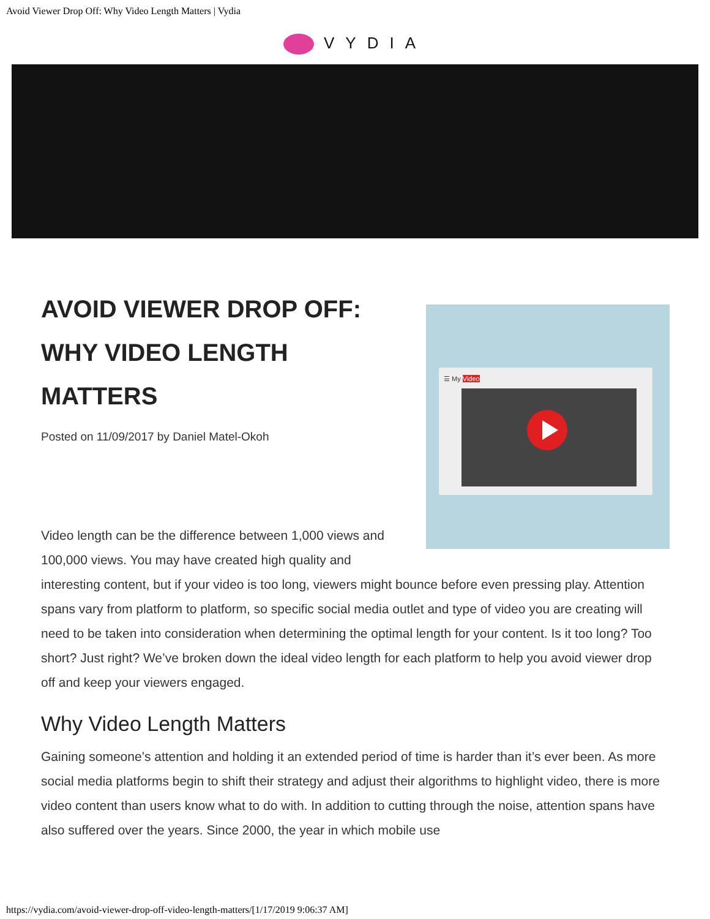Avoid Viewer Drop Off: Why Video Length Matters | Vydia
VYDIA
☰ My Video
AVOID VIEWER DROP OFF:
WHY VIDEO LENGTH
MATTERS
Posted on 11/09/2017 by Daniel Matel-Okoh
Video length can be the difference between 1,000 views and 100,000 views. You may have created high quality and interesting content, but if your video is too long, viewers might bounce before even pressing play. Attention spans vary from platform to platform, so specific social media outlet and type of video you are creating will need to be taken into consideration when determining the optimal length for your content. Is it too long? Too short? Just right? We’ve broken down the ideal video length for each platform to help you avoid viewer drop off and keep your viewers engaged.
Why Video Length Matters
Gaining someone’s attention and holding it an extended period of time is harder than it’s ever been. As more social media platforms begin to shift their strategy and adjust their algorithms to highlight video, there is more video content than users know what to do with. In addition to cutting through the noise, attention spans have also suffered over the years. Since 2000, the year in which mobile use
https://vydia.com/avoid-viewer-drop-off-video-length-matters/[1/17/2019 9:06:37 AM]